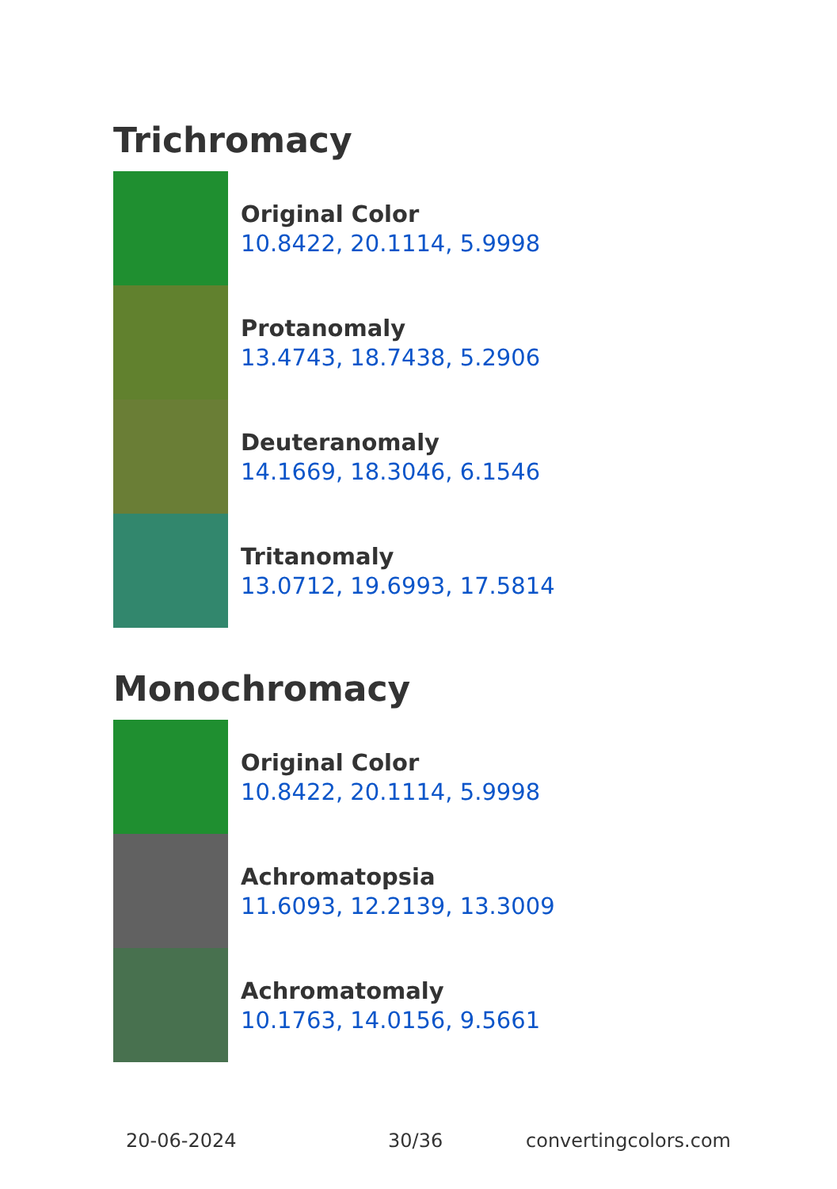Trichromacy
Original Color
10.8422, 20.1114, 5.9998
Protanomaly
13.4743, 18.7438, 5.2906
Deuteranomaly
14.1669, 18.3046, 6.1546
Tritanomaly
13.0712, 19.6993, 17.5814
Monochromacy
Original Color
10.8422, 20.1114, 5.9998
Achromatopsia
11.6093, 12.2139, 13.3009
Achromatomaly
10.1763, 14.0156, 9.5661
20-06-2024 30/36 convertingcolors.com